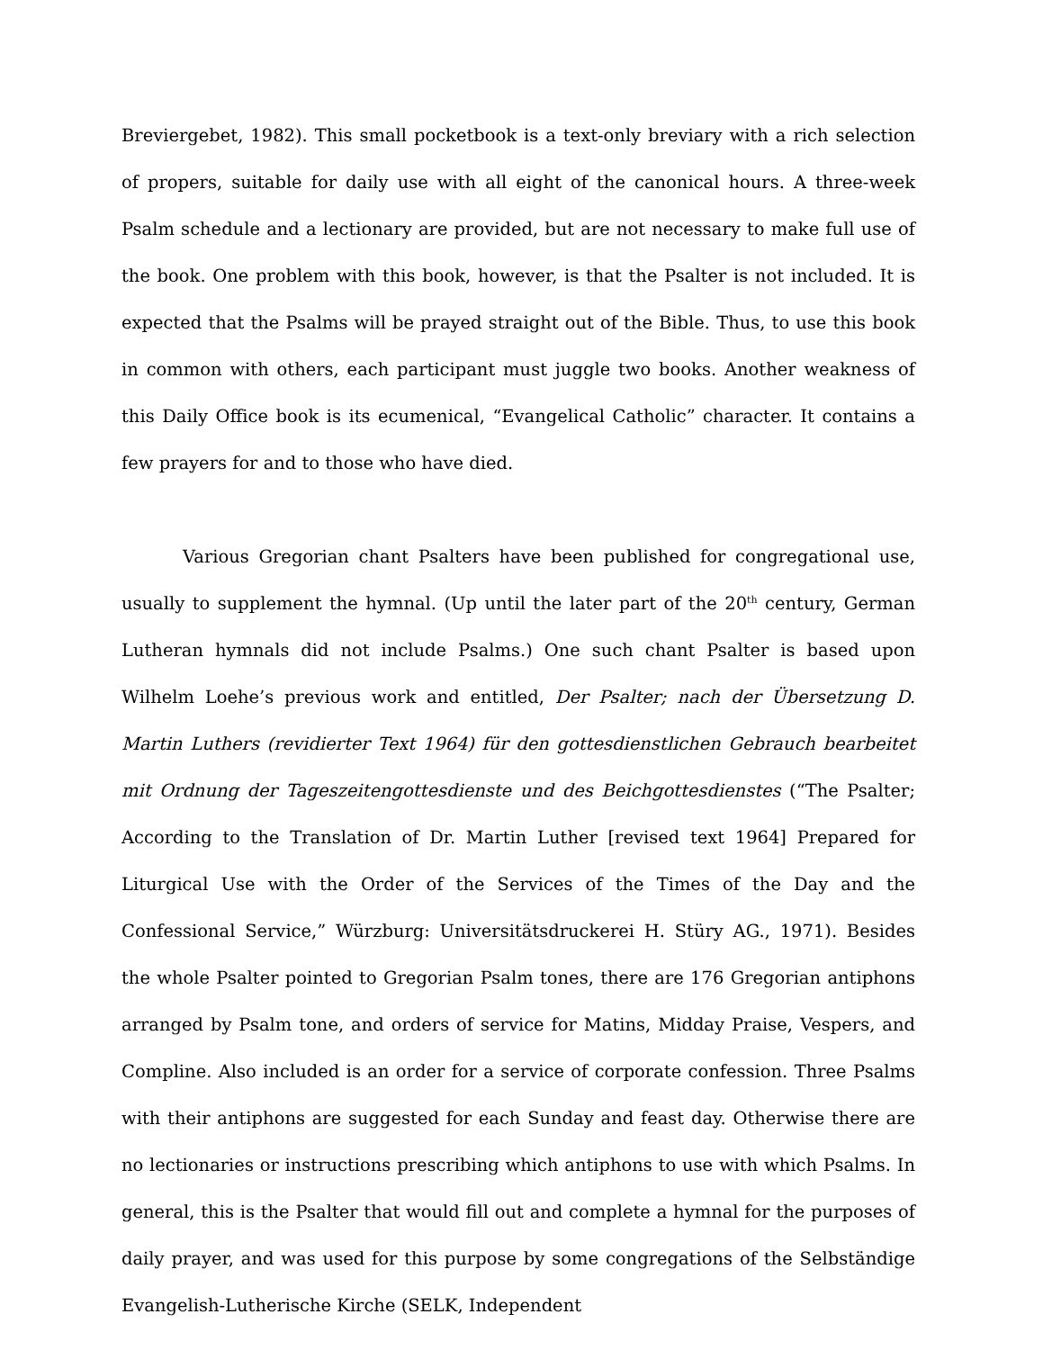Breviergebet, 1982). This small pocketbook is a text-only breviary with a rich selection of propers, suitable for daily use with all eight of the canonical hours. A three-week Psalm schedule and a lectionary are provided, but are not necessary to make full use of the book. One problem with this book, however, is that the Psalter is not included. It is expected that the Psalms will be prayed straight out of the Bible. Thus, to use this book in common with others, each participant must juggle two books. Another weakness of this Daily Office book is its ecumenical, “Evangelical Catholic” character. It contains a few prayers for and to those who have died.
Various Gregorian chant Psalters have been published for congregational use, usually to supplement the hymnal. (Up until the later part of the 20<sup>th</sup> century, German Lutheran hymnals did not include Psalms.) One such chant Psalter is based upon Wilhelm Loehe’s previous work and entitled, Der Psalter; nach der Übersetzung D. Martin Luthers (revidierter Text 1964) für den gottesdienstlichen Gebrauch bearbeitet mit Ordnung der Tageszeitengottesdienste und des Beichgottesdienstes (“The Psalter; According to the Translation of Dr. Martin Luther [revised text 1964] Prepared for Liturgical Use with the Order of the Services of the Times of the Day and the Confessional Service,” Würzburg: Universitätsdruckerei H. Stüry AG., 1971). Besides the whole Psalter pointed to Gregorian Psalm tones, there are 176 Gregorian antiphons arranged by Psalm tone, and orders of service for Matins, Midday Praise, Vespers, and Compline. Also included is an order for a service of corporate confession. Three Psalms with their antiphons are suggested for each Sunday and feast day. Otherwise there are no lectionaries or instructions prescribing which antiphons to use with which Psalms. In general, this is the Psalter that would fill out and complete a hymnal for the purposes of daily prayer, and was used for this purpose by some congregations of the Selbständige Evangelish-Lutherische Kirche (SELK, Independent